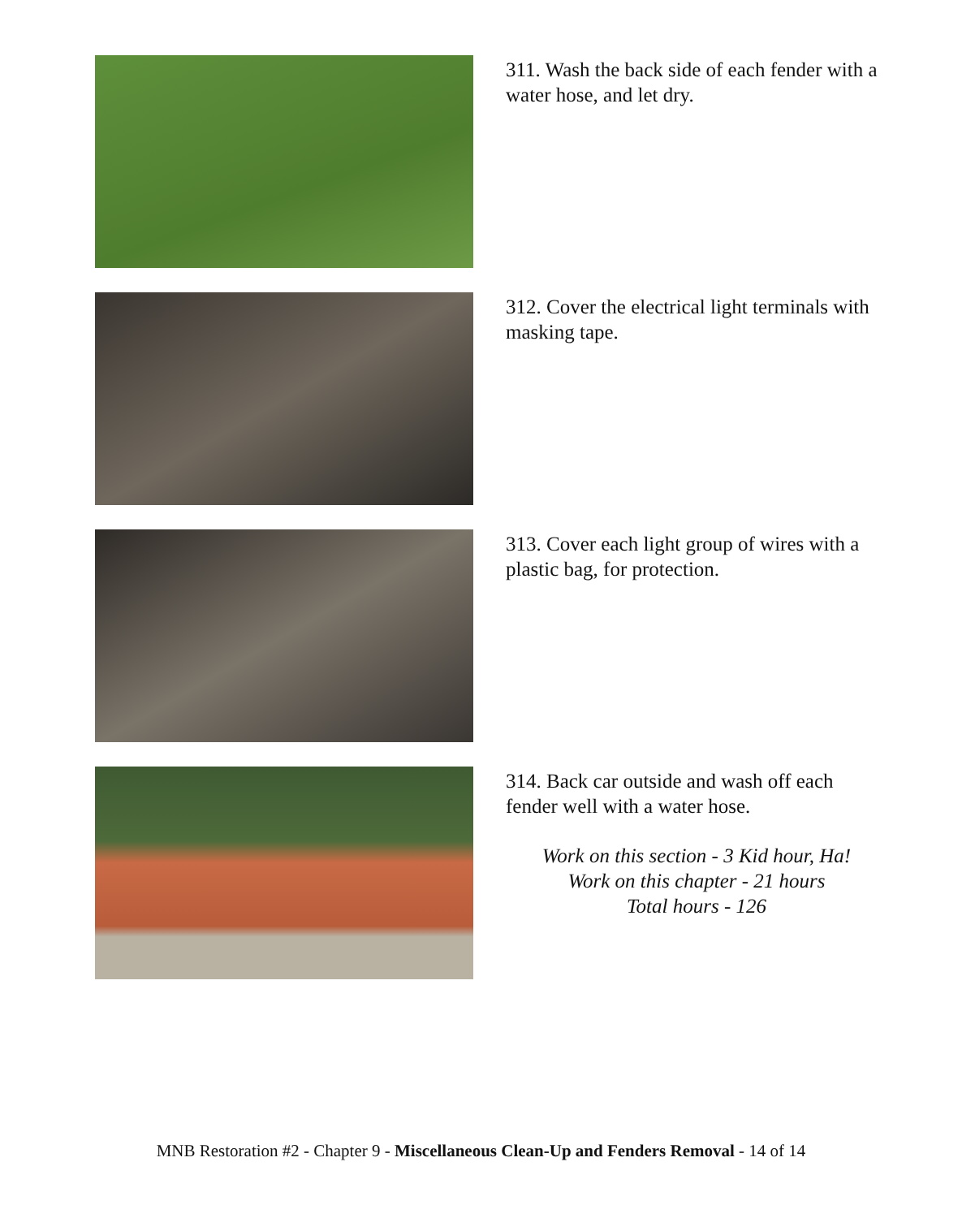311. Wash the back side of each fender with a water hose, and let dry.
312. Cover the electrical light terminals with masking tape.
313. Cover each light group of wires with a plastic bag, for protection.
314. Back car outside and wash off each fender well with a water hose.
Work on this section - 3 Kid hour, Ha!
Work on this chapter - 21 hours
Total hours - 126
MNB Restoration #2 - Chapter 9 - Miscellaneous Clean-Up and Fenders Removal - 14 of 14